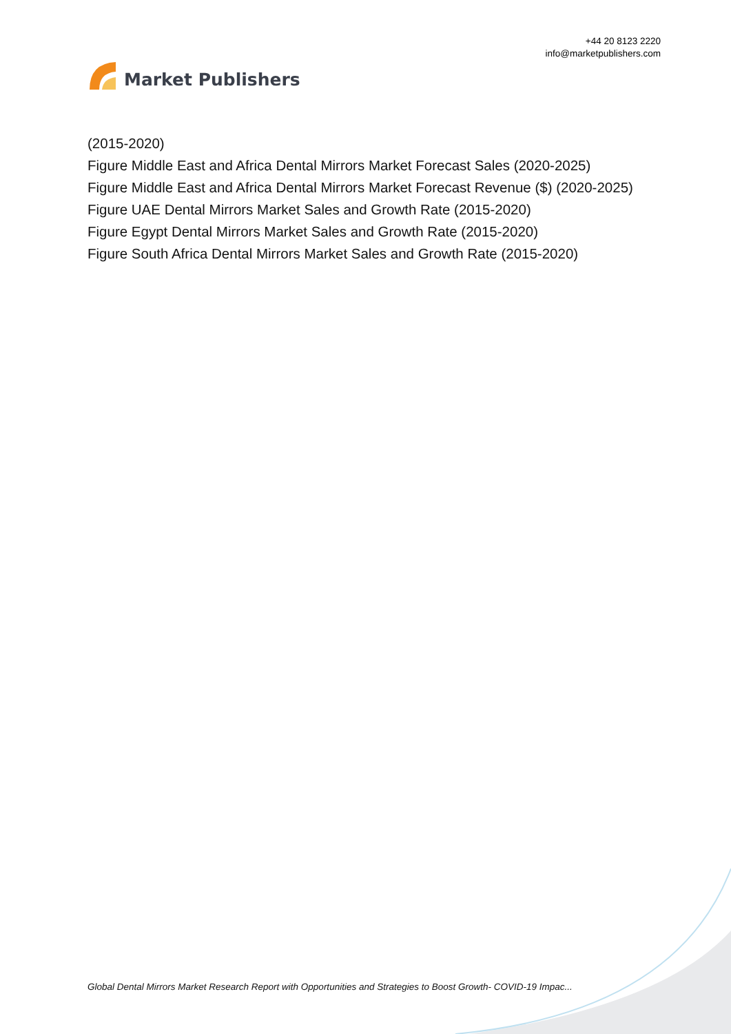Market Publishers
+44 20 8123 2220
info@marketpublishers.com
(2015-2020)
Figure Middle East and Africa Dental Mirrors Market Forecast Sales (2020-2025)
Figure Middle East and Africa Dental Mirrors Market Forecast Revenue ($) (2020-2025)
Figure UAE Dental Mirrors Market Sales and Growth Rate (2015-2020)
Figure Egypt Dental Mirrors Market Sales and Growth Rate (2015-2020)
Figure South Africa Dental Mirrors Market Sales and Growth Rate (2015-2020)
Global Dental Mirrors Market Research Report with Opportunities and Strategies to Boost Growth- COVID-19 Impac...